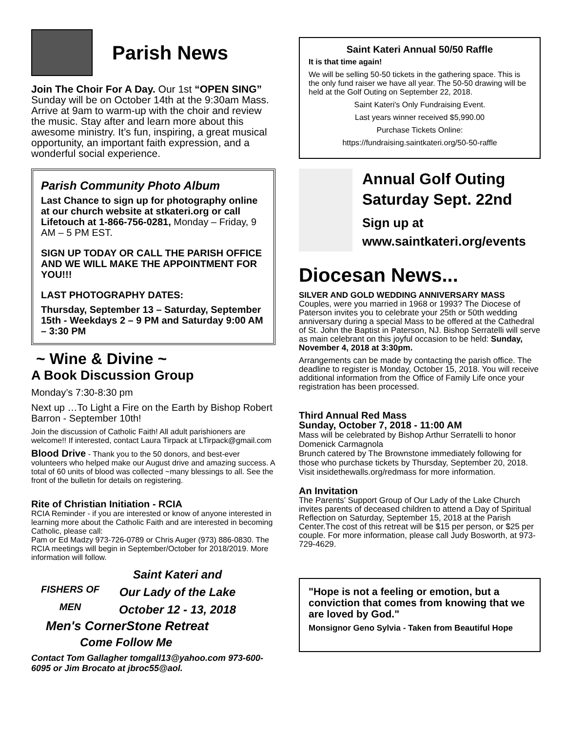Parish News
Join The Choir For A Day. Our 1st “OPEN SING” Sunday will be on October 14th at the 9:30am Mass. Arrive at 9am to warm-up with the choir and review the music. Stay after and learn more about this awesome ministry. It’s fun, inspiring, a great musical opportunity, an important faith expression, and a wonderful social experience.
Parish Community Photo Album
Last Chance to sign up for photography online at our church website at stkateri.org or call Lifetouch at 1-866-756-0281, Monday – Friday, 9 AM – 5 PM EST.
SIGN UP TODAY OR CALL THE PARISH OFFICE AND WE WILL MAKE THE APPOINTMENT FOR YOU!!!
LAST PHOTOGRAPHY DATES:
Thursday, September 13 – Saturday, September 15th - Weekdays 2 – 9 PM and Saturday 9:00 AM – 3:30 PM
~ Wine & Divine ~
A Book Discussion Group
Monday’s 7:30-8:30 pm
Next up …To Light a Fire on the Earth by Bishop Robert Barron - September 10th!
Join the discussion of Catholic Faith! All adult parishioners are welcome!! If interested, contact Laura Tirpack at LTirpack@gmail.com
Blood Drive - Thank you to the 50 donors, and best-ever volunteers who helped make our August drive and amazing success. A total of 60 units of blood was collected ~many blessings to all. See the front of the bulletin for details on registering.
Rite of Christian Initiation - RCIA
RCIA Reminder - if you are interested or know of anyone interested in learning more about the Catholic Faith and are interested in becoming Catholic, please call:
Pam or Ed Madzy 973-726-0789 or Chris Auger (973) 886-0830. The RCIA meetings will begin in September/October for 2018/2019. More information will follow.
FISHERS OF MEN
Saint Kateri and
Our Lady of the Lake
October 12 - 13, 2018
Men's CornerStone Retreat
Come Follow Me
Contact Tom Gallagher tomgall13@yahoo.com 973-600-6095 or Jim Brocato at jbroc55@aol.
Saint Kateri Annual 50/50 Raffle
It is that time again!
We will be selling 50-50 tickets in the gathering space. This is the only fund raiser we have all year. The 50-50 drawing will be held at the Golf Outing on September 22, 2018.
Saint Kateri's Only Fundraising Event.
Last years winner received $5,990.00
Purchase Tickets Online:
https://fundraising.saintkateri.org/50-50-raffle
Annual Golf Outing
Saturday Sept. 22nd
Sign up at
www.saintkateri.org/events
Diocesan News...
SILVER AND GOLD WEDDING ANNIVERSARY MASS
Couples, were you married in 1968 or 1993? The Diocese of Paterson invites you to celebrate your 25th or 50th wedding anniversary during a special Mass to be offered at the Cathedral of St. John the Baptist in Paterson, NJ. Bishop Serratelli will serve as main celebrant on this joyful occasion to be held: Sunday, November 4, 2018 at 3:30pm.
Arrangements can be made by contacting the parish office. The deadline to register is Monday, October 15, 2018. You will receive additional information from the Office of Family Life once your registration has been processed.
Third Annual Red Mass
Sunday, October 7, 2018 - 11:00 AM
Mass will be celebrated by Bishop Arthur Serratelli to honor Domenick Carmagnola
Brunch catered by The Brownstone immediately following for those who purchase tickets by Thursday, September 20, 2018. Visit insidethewalls.org/redmass for more information.
An Invitation
The Parents’ Support Group of Our Lady of the Lake Church invites parents of deceased children to attend a Day of Spiritual Reflection on Saturday, September 15, 2018 at the Parish Center.The cost of this retreat will be $15 per person, or $25 per couple. For more information, please call Judy Bosworth, at 973-729-4629.
"Hope is not a feeling or emotion, but a conviction that comes from knowing that we are loved by God."
Monsignor Geno Sylvia - Taken from Beautiful Hope